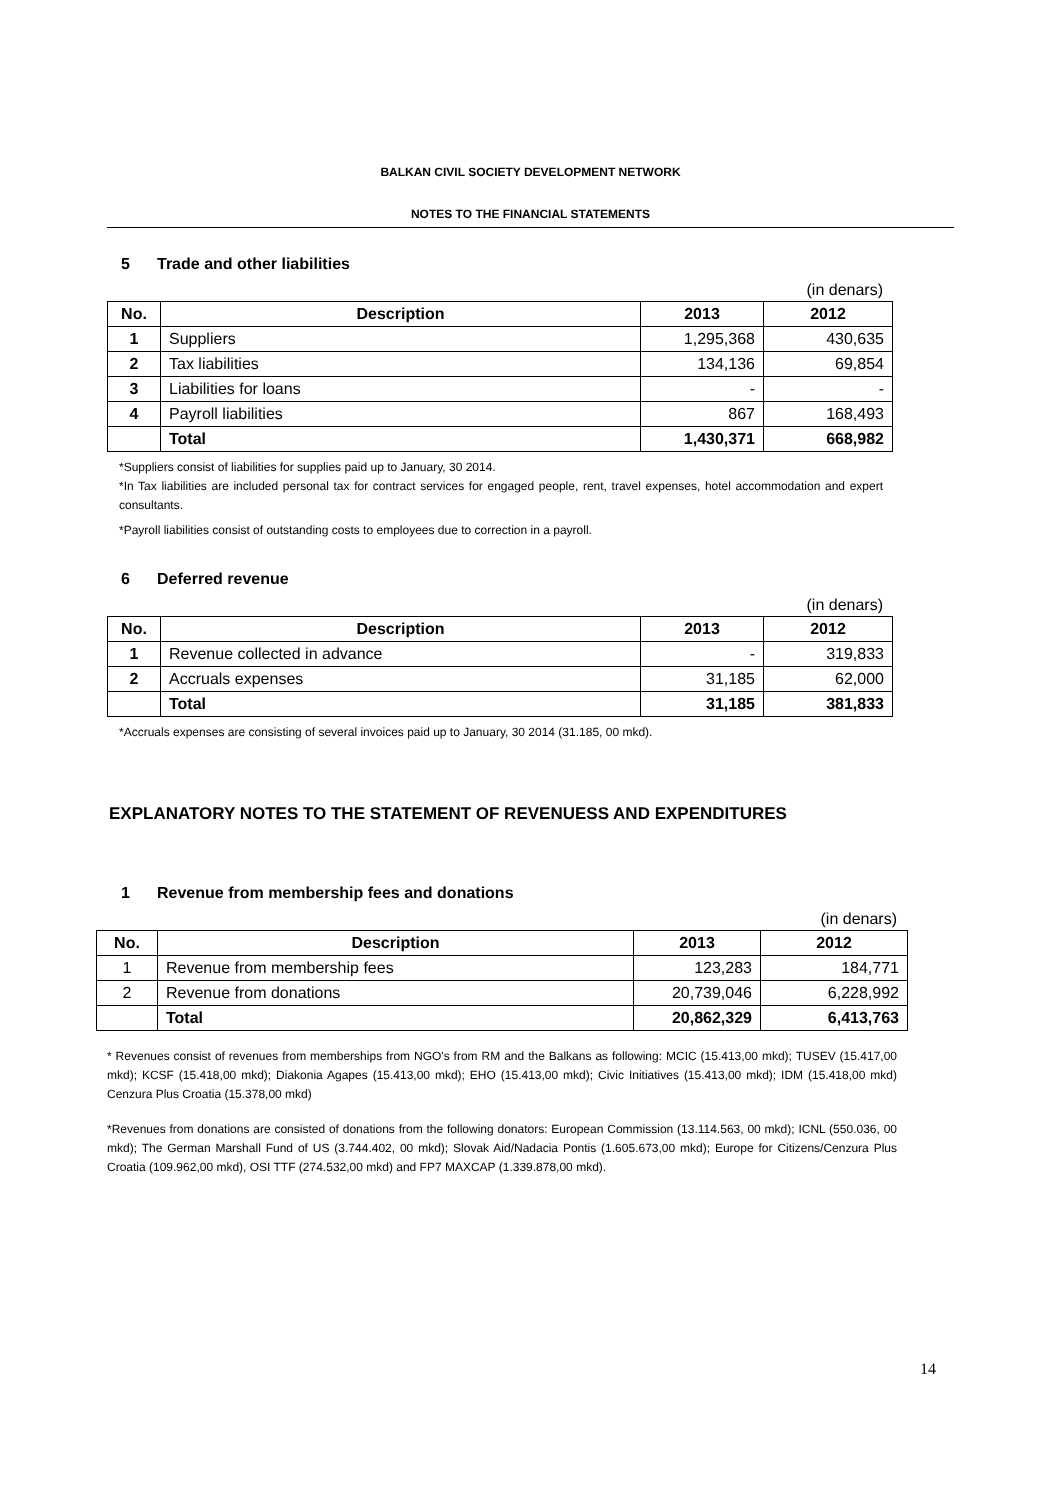BALKAN CIVIL SOCIETY DEVELOPMENT NETWORK
NOTES TO THE FINANCIAL STATEMENTS
5 Trade and other liabilities
(in denars)
| No. | Description | 2013 | 2012 |
| --- | --- | --- | --- |
| 1 | Suppliers | 1,295,368 | 430,635 |
| 2 | Tax liabilities | 134,136 | 69,854 |
| 3 | Liabilities for loans | - | - |
| 4 | Payroll liabilities | 867 | 168,493 |
| | Total | 1,430,371 | 668,982 |
*Suppliers consist of liabilities for supplies paid up to January, 30 2014.
*In Tax liabilities are included personal tax for contract services for engaged people, rent, travel expenses, hotel accommodation and expert consultants.
*Payroll liabilities consist of outstanding costs to employees due to correction in a payroll.
6 Deferred revenue
(in denars)
| No. | Description | 2013 | 2012 |
| --- | --- | --- | --- |
| 1 | Revenue collected in advance | - | 319,833 |
| 2 | Accruals expenses | 31,185 | 62,000 |
| | Total | 31,185 | 381,833 |
*Accruals expenses are consisting of several invoices paid up to January, 30 2014 (31.185, 00 mkd).
EXPLANATORY NOTES TO THE STATEMENT OF REVENUESS AND EXPENDITURES
1 Revenue from membership fees and donations
(in denars)
| No. | Description | 2013 | 2012 |
| --- | --- | --- | --- |
| 1 | Revenue from membership fees | 123,283 | 184,771 |
| 2 | Revenue from donations | 20,739,046 | 6,228,992 |
| | Total | 20,862,329 | 6,413,763 |
* Revenues consist of revenues from memberships from NGO's from RM and the Balkans as following: MCIC (15.413,00 mkd); TUSEV (15.417,00 mkd); KCSF (15.418,00 mkd); Diakonia Agapes (15.413,00 mkd); EHO (15.413,00 mkd); Civic Initiatives (15.413,00 mkd); IDM (15.418,00 mkd) Cenzura Plus Croatia (15.378,00 mkd)
*Revenues from donations are consisted of donations from the following donators: European Commission (13.114.563, 00 mkd); ICNL (550.036, 00 mkd); The German Marshall Fund of US (3.744.402, 00 mkd); Slovak Aid/Nadacia Pontis (1.605.673,00 mkd); Europe for Citizens/Cenzura Plus Croatia (109.962,00 mkd), OSI TTF (274.532,00 mkd) and FP7 MAXCAP (1.339.878,00 mkd).
14